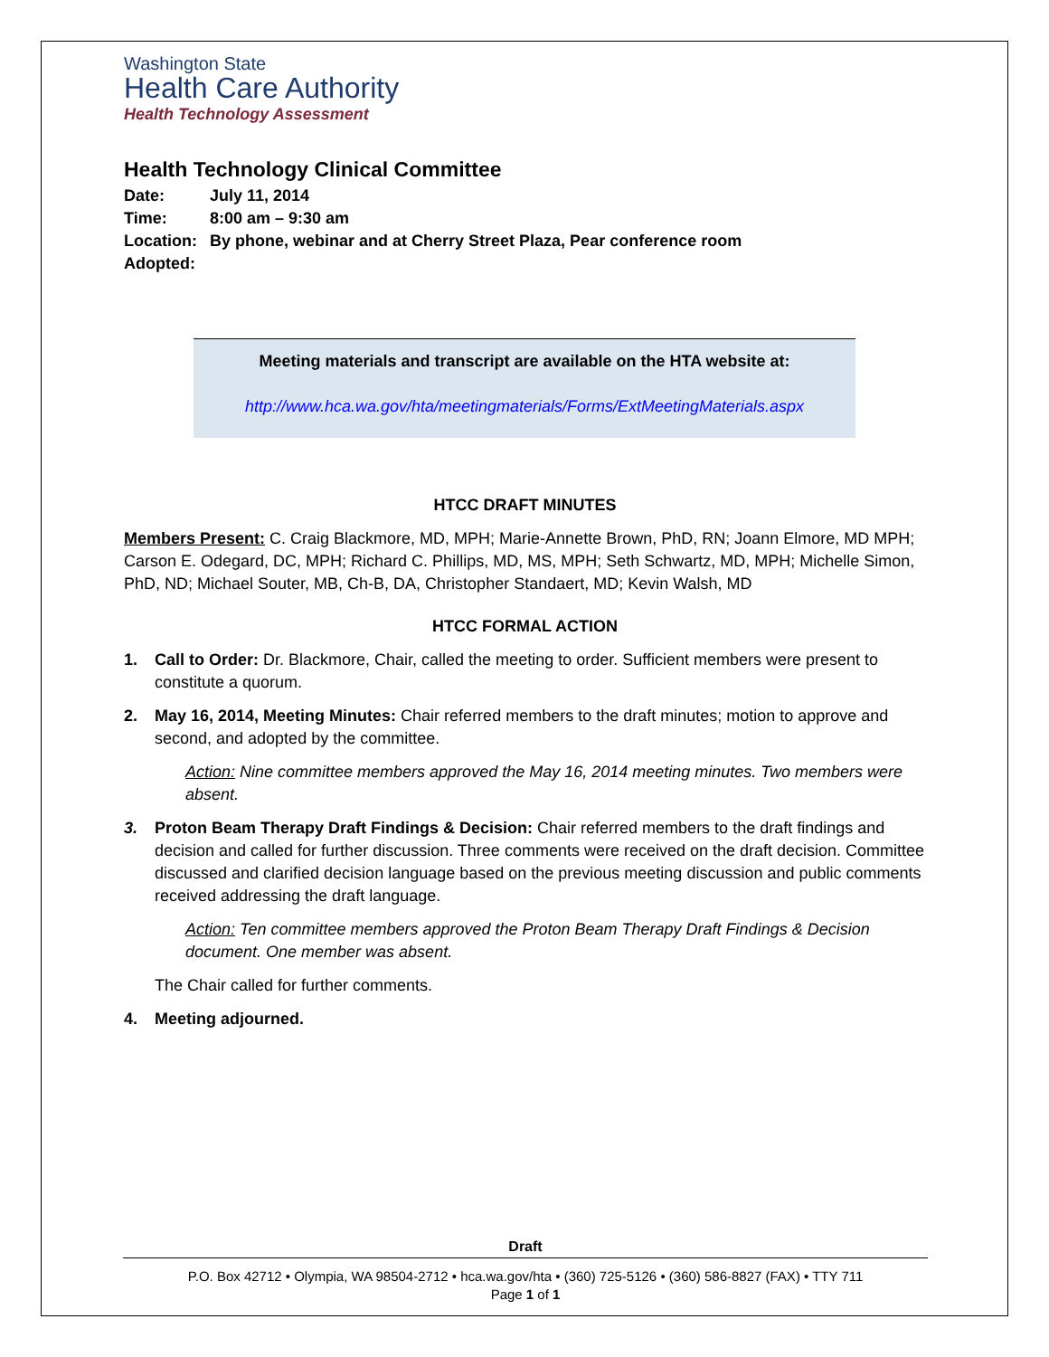Washington State
Health Care Authority
Health Technology Assessment
Health Technology Clinical Committee
| Date: | July 11, 2014 |
| Time: | 8:00 am – 9:30 am |
| Location: | By phone, webinar and at Cherry Street Plaza, Pear conference room |
| Adopted: | |
Meeting materials and transcript are available on the HTA website at:
http://www.hca.wa.gov/hta/meetingmaterials/Forms/ExtMeetingMaterials.aspx
HTCC DRAFT MINUTES
Members Present: C. Craig Blackmore, MD, MPH; Marie-Annette Brown, PhD, RN; Joann Elmore, MD MPH; Carson E. Odegard, DC, MPH; Richard C. Phillips, MD, MS, MPH; Seth Schwartz, MD, MPH; Michelle Simon, PhD, ND; Michael Souter, MB, Ch-B, DA, Christopher Standaert, MD; Kevin Walsh, MD
HTCC FORMAL ACTION
1. Call to Order: Dr. Blackmore, Chair, called the meeting to order. Sufficient members were present to constitute a quorum.
2. May 16, 2014, Meeting Minutes: Chair referred members to the draft minutes; motion to approve and second, and adopted by the committee.
Action: Nine committee members approved the May 16, 2014 meeting minutes. Two members were absent.
3. Proton Beam Therapy Draft Findings & Decision: Chair referred members to the draft findings and decision and called for further discussion. Three comments were received on the draft decision. Committee discussed and clarified decision language based on the previous meeting discussion and public comments received addressing the draft language.
Action: Ten committee members approved the Proton Beam Therapy Draft Findings & Decision document. One member was absent.
The Chair called for further comments.
4. Meeting adjourned.
Draft
P.O. Box 42712 • Olympia, WA 98504-2712 • hca.wa.gov/hta • (360) 725-5126 • (360) 586-8827 (FAX) • TTY 711
Page 1 of 1